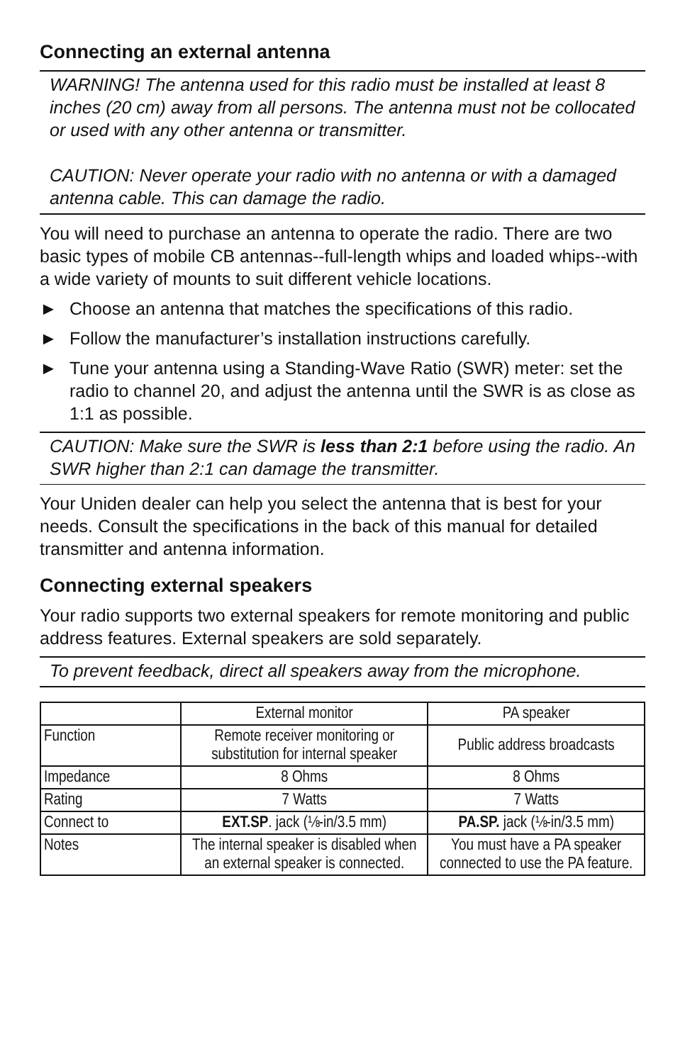Connecting an external antenna
WARNING! The antenna used for this radio must be installed at least 8 inches (20 cm) away from all persons. The antenna must not be collocated or used with any other antenna or transmitter.
CAUTION: Never operate your radio with no antenna or with a damaged antenna cable. This can damage the radio.
You will need to purchase an antenna to operate the radio. There are two basic types of mobile CB antennas--full-length whips and loaded whips--with a wide variety of mounts to suit different vehicle locations.
► Choose an antenna that matches the specifications of this radio.
► Follow the manufacturer’s installation instructions carefully.
► Tune your antenna using a Standing-Wave Ratio (SWR) meter: set the radio to channel 20, and adjust the antenna until the SWR is as close as 1:1 as possible.
CAUTION: Make sure the SWR is less than 2:1 before using the radio. An SWR higher than 2:1 can damage the transmitter.
Your Uniden dealer can help you select the antenna that is best for your needs. Consult the specifications in the back of this manual for detailed transmitter and antenna information.
Connecting external speakers
Your radio supports two external speakers for remote monitoring and public address features. External speakers are sold separately.
To prevent feedback, direct all speakers away from the microphone.
| | External monitor | PA speaker |
| Function | Remote receiver monitoring or substitution for internal speaker | Public address broadcasts |
| Impedance | 8 Ohms | 8 Ohms |
| Rating | 7 Watts | 7 Watts |
| Connect to | EXT.SP . jack (⅛-in/3.5 mm) | PA.SP. jack (⅛-in/3.5 mm) |
| Notes | The internal speaker is disabled when an external speaker is connected. | You must have a PA speaker connected to use the PA feature. |